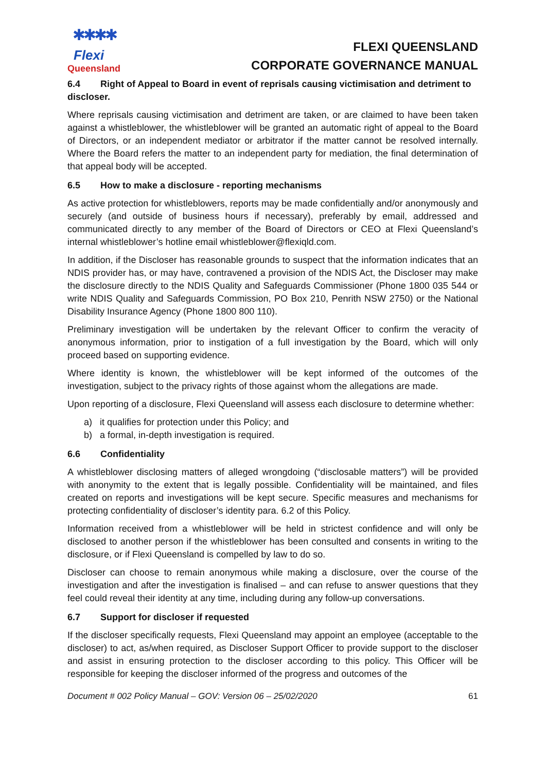✱✱✱✱
Flexi
Queensland
FLEXI QUEENSLAND
CORPORATE GOVERNANCE MANUAL
6.4 Right of Appeal to Board in event of reprisals causing victimisation and detriment to discloser.
Where reprisals causing victimisation and detriment are taken, or are claimed to have been taken against a whistleblower, the whistleblower will be granted an automatic right of appeal to the Board of Directors, or an independent mediator or arbitrator if the matter cannot be resolved internally. Where the Board refers the matter to an independent party for mediation, the final determination of that appeal body will be accepted.
6.5 How to make a disclosure - reporting mechanisms
As active protection for whistleblowers, reports may be made confidentially and/or anonymously and securely (and outside of business hours if necessary), preferably by email, addressed and communicated directly to any member of the Board of Directors or CEO at Flexi Queensland’s internal whistleblower’s hotline email whistleblower@flexiqld.com.
In addition, if the Discloser has reasonable grounds to suspect that the information indicates that an NDIS provider has, or may have, contravened a provision of the NDIS Act, the Discloser may make the disclosure directly to the NDIS Quality and Safeguards Commissioner (Phone 1800 035 544 or write NDIS Quality and Safeguards Commission, PO Box 210, Penrith NSW 2750) or the National Disability Insurance Agency (Phone 1800 800 110).
Preliminary investigation will be undertaken by the relevant Officer to confirm the veracity of anonymous information, prior to instigation of a full investigation by the Board, which will only proceed based on supporting evidence.
Where identity is known, the whistleblower will be kept informed of the outcomes of the investigation, subject to the privacy rights of those against whom the allegations are made.
Upon reporting of a disclosure, Flexi Queensland will assess each disclosure to determine whether:
a) it qualifies for protection under this Policy; and
b) a formal, in-depth investigation is required.
6.6 Confidentiality
A whistleblower disclosing matters of alleged wrongdoing (“disclosable matters”) will be provided with anonymity to the extent that is legally possible. Confidentiality will be maintained, and files created on reports and investigations will be kept secure. Specific measures and mechanisms for protecting confidentiality of discloser’s identity para. 6.2 of this Policy.
Information received from a whistleblower will be held in strictest confidence and will only be disclosed to another person if the whistleblower has been consulted and consents in writing to the disclosure, or if Flexi Queensland is compelled by law to do so.
Discloser can choose to remain anonymous while making a disclosure, over the course of the investigation and after the investigation is finalised – and can refuse to answer questions that they feel could reveal their identity at any time, including during any follow-up conversations.
6.7 Support for discloser if requested
If the discloser specifically requests, Flexi Queensland may appoint an employee (acceptable to the discloser) to act, as/when required, as Discloser Support Officer to provide support to the discloser and assist in ensuring protection to the discloser according to this policy. This Officer will be responsible for keeping the discloser informed of the progress and outcomes of the
Document # 002 Policy Manual – GOV: Version 06 – 25/02/2020 61